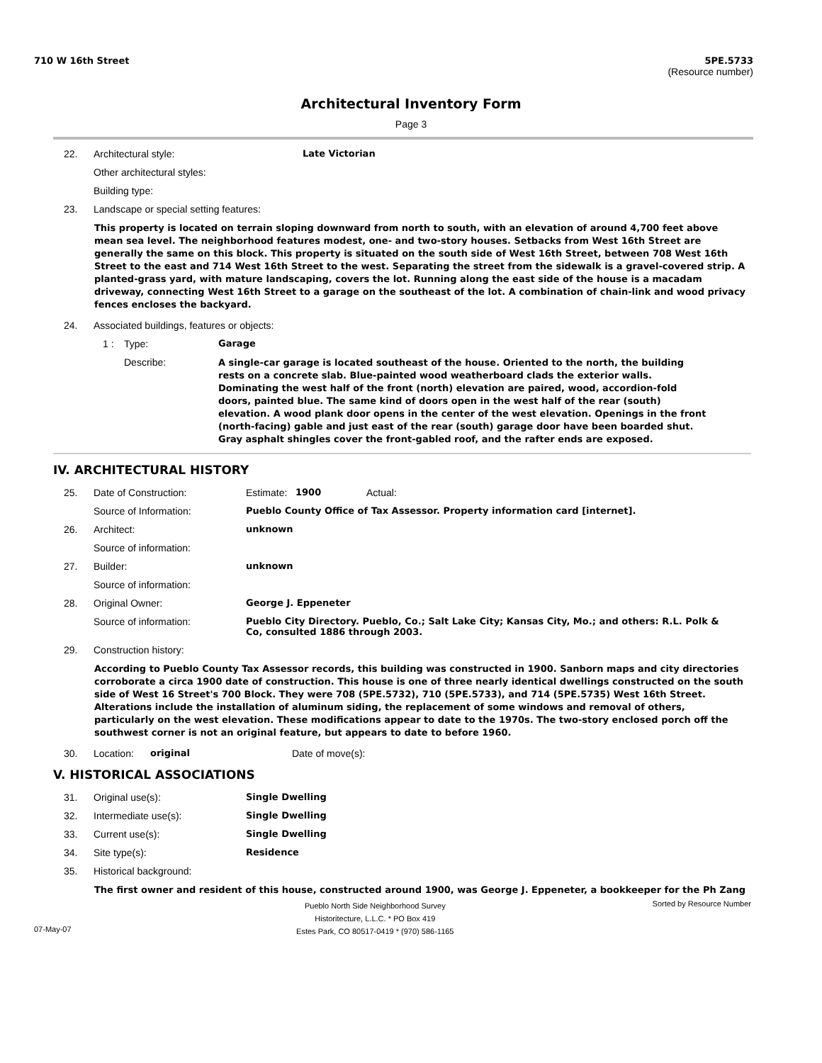710 W 16th Street 5PE.5733
(Resource number)
Architectural Inventory Form
Page 3
22. Architectural style: Late Victorian
Other architectural styles:
Building type:
23. Landscape or special setting features:
This property is located on terrain sloping downward from north to south, with an elevation of around 4,700 feet above mean sea level. The neighborhood features modest, one- and two-story houses. Setbacks from West 16th Street are generally the same on this block. This property is situated on the south side of West 16th Street, between 708 West 16th Street to the east and 714 West 16th Street to the west. Separating the street from the sidewalk is a gravel-covered strip. A planted-grass yard, with mature landscaping, covers the lot. Running along the east side of the house is a macadam driveway, connecting West 16th Street to a garage on the southeast of the lot. A combination of chain-link and wood privacy fences encloses the backyard.
24. Associated buildings, features or objects:
1 : Type: Garage
Describe: A single-car garage is located southeast of the house. Oriented to the north, the building rests on a concrete slab. Blue-painted wood weatherboard clads the exterior walls. Dominating the west half of the front (north) elevation are paired, wood, accordion-fold doors, painted blue. The same kind of doors open in the west half of the rear (south) elevation. A wood plank door opens in the center of the west elevation. Openings in the front (north-facing) gable and just east of the rear (south) garage door have been boarded shut. Gray asphalt shingles cover the front-gabled roof, and the rafter ends are exposed.
IV. ARCHITECTURAL HISTORY
25. Date of Construction: Estimate: 1900 Actual:
Source of Information: Pueblo County Office of Tax Assessor. Property information card [internet].
26. Architect: unknown
Source of information:
27. Builder: unknown
Source of information:
28. Original Owner: George J. Eppeneter
Source of information: Pueblo City Directory. Pueblo, Co.; Salt Lake City; Kansas City, Mo.; and others: R.L. Polk & Co, consulted 1886 through 2003.
29. Construction history:
According to Pueblo County Tax Assessor records, this building was constructed in 1900. Sanborn maps and city directories corroborate a circa 1900 date of construction. This house is one of three nearly identical dwellings constructed on the south side of West 16 Street's 700 Block. They were 708 (5PE.5732), 710 (5PE.5733), and 714 (5PE.5735) West 16th Street. Alterations include the installation of aluminum siding, the replacement of some windows and removal of others, particularly on the west elevation. These modifications appear to date to the 1970s. The two-story enclosed porch off the southwest corner is not an original feature, but appears to date to before 1960.
30. Location: original Date of move(s):
V. HISTORICAL ASSOCIATIONS
31. Original use(s): Single Dwelling
32. Intermediate use(s): Single Dwelling
33. Current use(s): Single Dwelling
34. Site type(s): Residence
35. Historical background:
The first owner and resident of this house, constructed around 1900, was George J. Eppeneter, a bookkeeper for the Ph Zang
07-May-07 Pueblo North Side Neighborhood Survey
Historitecture, L.L.C. * PO Box 419
Estes Park, CO 80517-0419 * (970) 586-1165 Sorted by Resource Number